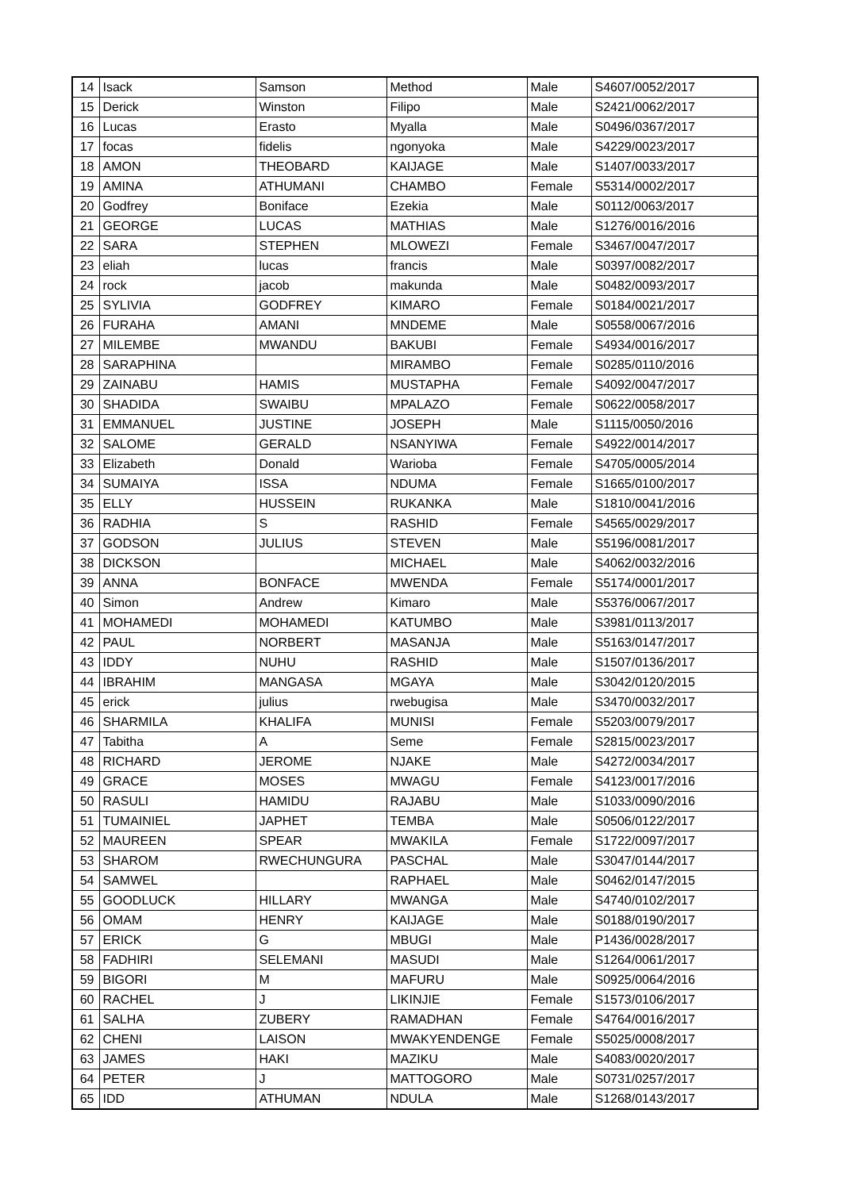| 14 | Isack | Samson | Method | Male | S4607/0052/2017 |
| 15 | Derick | Winston | Filipo | Male | S2421/0062/2017 |
| 16 | Lucas | Erasto | Myalla | Male | S0496/0367/2017 |
| 17 | focas | fidelis | ngonyoka | Male | S4229/0023/2017 |
| 18 | AMON | THEOBARD | KAIJAGE | Male | S1407/0033/2017 |
| 19 | AMINA | ATHUMANI | CHAMBO | Female | S5314/0002/2017 |
| 20 | Godfrey | Boniface | Ezekia | Male | S0112/0063/2017 |
| 21 | GEORGE | LUCAS | MATHIAS | Male | S1276/0016/2016 |
| 22 | SARA | STEPHEN | MLOWEZI | Female | S3467/0047/2017 |
| 23 | eliah | lucas | francis | Male | S0397/0082/2017 |
| 24 | rock | jacob | makunda | Male | S0482/0093/2017 |
| 25 | SYLIVIA | GODFREY | KIMARO | Female | S0184/0021/2017 |
| 26 | FURAHA | AMANI | MNDEME | Male | S0558/0067/2016 |
| 27 | MILEMBE | MWANDU | BAKUBI | Female | S4934/0016/2017 |
| 28 | SARAPHINA | | MIRAMBO | Female | S0285/0110/2016 |
| 29 | ZAINABU | HAMIS | MUSTAPHA | Female | S4092/0047/2017 |
| 30 | SHADIDA | SWAIBU | MPALAZO | Female | S0622/0058/2017 |
| 31 | EMMANUEL | JUSTINE | JOSEPH | Male | S1115/0050/2016 |
| 32 | SALOME | GERALD | NSANYIWA | Female | S4922/0014/2017 |
| 33 | Elizabeth | Donald | Warioba | Female | S4705/0005/2014 |
| 34 | SUMAIYA | ISSA | NDUMA | Female | S1665/0100/2017 |
| 35 | ELLY | HUSSEIN | RUKANKA | Male | S1810/0041/2016 |
| 36 | RADHIA | S | RASHID | Female | S4565/0029/2017 |
| 37 | GODSON | JULIUS | STEVEN | Male | S5196/0081/2017 |
| 38 | DICKSON | | MICHAEL | Male | S4062/0032/2016 |
| 39 | ANNA | BONFACE | MWENDA | Female | S5174/0001/2017 |
| 40 | Simon | Andrew | Kimaro | Male | S5376/0067/2017 |
| 41 | MOHAMEDI | MOHAMEDI | KATUMBO | Male | S3981/0113/2017 |
| 42 | PAUL | NORBERT | MASANJA | Male | S5163/0147/2017 |
| 43 | IDDY | NUHU | RASHID | Male | S1507/0136/2017 |
| 44 | IBRAHIM | MANGASA | MGAYA | Male | S3042/0120/2015 |
| 45 | erick | julius | rwebugisa | Male | S3470/0032/2017 |
| 46 | SHARMILA | KHALIFA | MUNISI | Female | S5203/0079/2017 |
| 47 | Tabitha | A | Seme | Female | S2815/0023/2017 |
| 48 | RICHARD | JEROME | NJAKE | Male | S4272/0034/2017 |
| 49 | GRACE | MOSES | MWAGU | Female | S4123/0017/2016 |
| 50 | RASULI | HAMIDU | RAJABU | Male | S1033/0090/2016 |
| 51 | TUMAINIEL | JAPHET | TEMBA | Male | S0506/0122/2017 |
| 52 | MAUREEN | SPEAR | MWAKILA | Female | S1722/0097/2017 |
| 53 | SHAROM | RWECHUNGURA | PASCHAL | Male | S3047/0144/2017 |
| 54 | SAMWEL | | RAPHAEL | Male | S0462/0147/2015 |
| 55 | GOODLUCK | HILLARY | MWANGA | Male | S4740/0102/2017 |
| 56 | OMAM | HENRY | KAIJAGE | Male | S0188/0190/2017 |
| 57 | ERICK | G | MBUGI | Male | P1436/0028/2017 |
| 58 | FADHIRI | SELEMANI | MASUDI | Male | S1264/0061/2017 |
| 59 | BIGORI | M | MAFURU | Male | S0925/0064/2016 |
| 60 | RACHEL | J | LIKINJIE | Female | S1573/0106/2017 |
| 61 | SALHA | ZUBERY | RAMADHAN | Female | S4764/0016/2017 |
| 62 | CHENI | LAISON | MWAKYENDENGE | Female | S5025/0008/2017 |
| 63 | JAMES | HAKI | MAZIKU | Male | S4083/0020/2017 |
| 64 | PETER | J | MATTOGORO | Male | S0731/0257/2017 |
| 65 | IDD | ATHUMAN | NDULA | Male | S1268/0143/2017 |